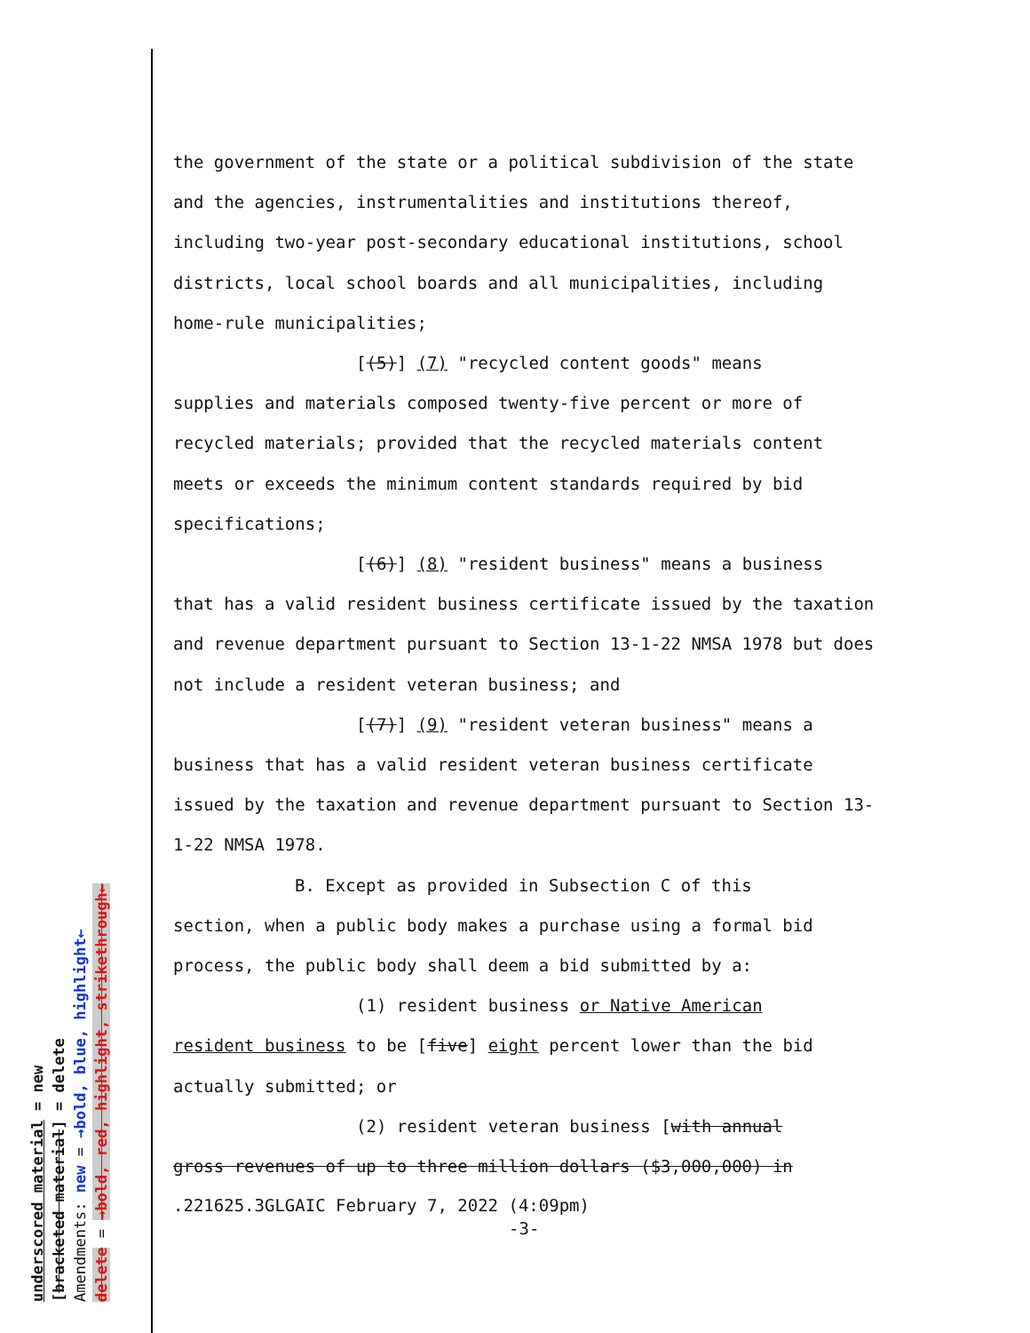underscored material = new
[bracketed material] = delete
Amendments: new = →bold, blue, highlight←
delete = →bold, red, highlight, strikethrough←
the government of the state or a political subdivision of the state and the agencies, instrumentalities and institutions thereof, including two-year post-secondary educational institutions, school districts, local school boards and all municipalities, including home-rule municipalities;
[(5)] (7) "recycled content goods" means
supplies and materials composed twenty-five percent or more of recycled materials; provided that the recycled materials content meets or exceeds the minimum content standards required by bid specifications;
[(6)] (8) "resident business" means a business
that has a valid resident business certificate issued by the taxation and revenue department pursuant to Section 13-1-22 NMSA 1978 but does not include a resident veteran business; and
[(7)] (9) "resident veteran business" means a
business that has a valid resident veteran business certificate issued by the taxation and revenue department pursuant to Section 13-1-22 NMSA 1978.
B. Except as provided in Subsection C of this
section, when a public body makes a purchase using a formal bid process, the public body shall deem a bid submitted by a:
(1) resident business or Native American
resident business to be [five] eight percent lower than the bid actually submitted; or
(2) resident veteran business [with annual
gross revenues of up to three million dollars ($3,000,000) in
.221625.3GLGAIC February 7, 2022 (4:09pm)
-3-